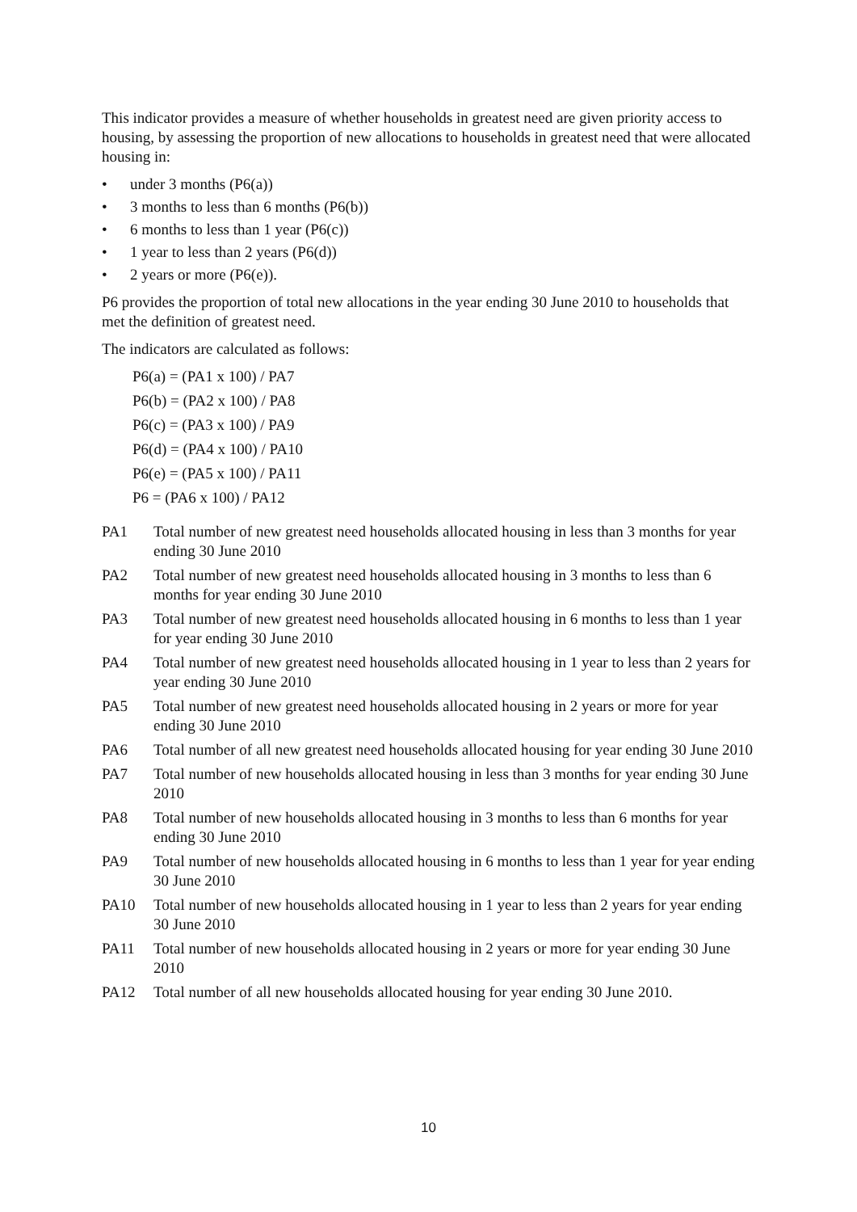This indicator provides a measure of whether households in greatest need are given priority access to housing, by assessing the proportion of new allocations to households in greatest need that were allocated housing in:
• under 3 months (P6(a))
• 3 months to less than 6 months (P6(b))
• 6 months to less than 1 year (P6(c))
• 1 year to less than 2 years (P6(d))
• 2 years or more (P6(e)).
P6 provides the proportion of total new allocations in the year ending 30 June 2010 to households that met the definition of greatest need.
The indicators are calculated as follows:
P6(a) = (PA1 x 100) / PA7
P6(b) = (PA2 x 100) / PA8
P6(c) = (PA3 x 100) / PA9
P6(d) = (PA4 x 100) / PA10
P6(e) = (PA5 x 100) / PA11
P6 = (PA6 x 100) / PA12
PA1 Total number of new greatest need households allocated housing in less than 3 months for year ending 30 June 2010
PA2 Total number of new greatest need households allocated housing in 3 months to less than 6 months for year ending 30 June 2010
PA3 Total number of new greatest need households allocated housing in 6 months to less than 1 year for year ending 30 June 2010
PA4 Total number of new greatest need households allocated housing in 1 year to less than 2 years for year ending 30 June 2010
PA5 Total number of new greatest need households allocated housing in 2 years or more for year ending 30 June 2010
PA6 Total number of all new greatest need households allocated housing for year ending 30 June 2010
PA7 Total number of new households allocated housing in less than 3 months for year ending 30 June 2010
PA8 Total number of new households allocated housing in 3 months to less than 6 months for year ending 30 June 2010
PA9 Total number of new households allocated housing in 6 months to less than 1 year for year ending 30 June 2010
PA10 Total number of new households allocated housing in 1 year to less than 2 years for year ending 30 June 2010
PA11 Total number of new households allocated housing in 2 years or more for year ending 30 June 2010
PA12 Total number of all new households allocated housing for year ending 30 June 2010.
10